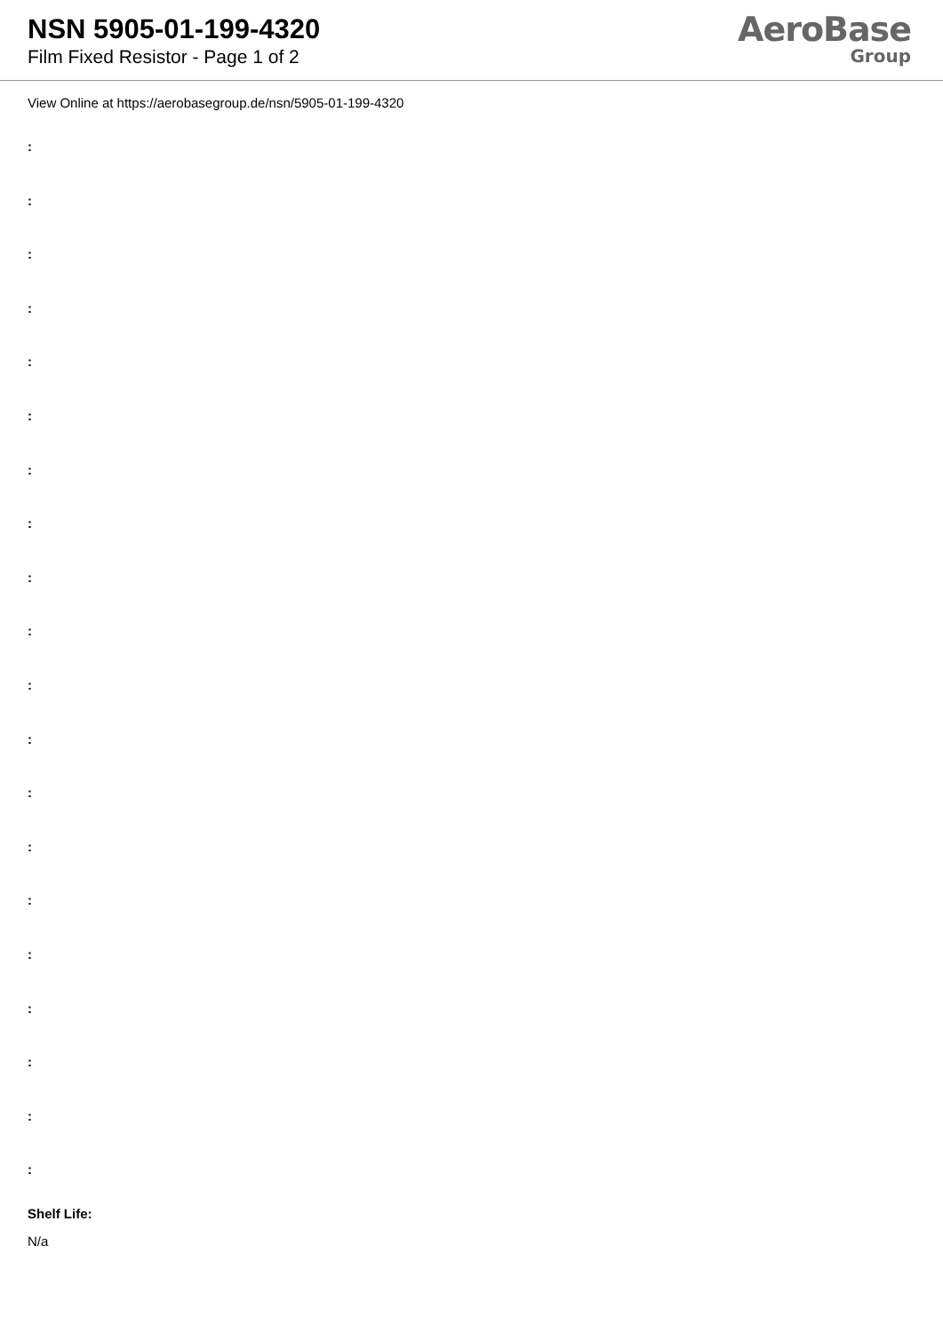NSN 5905-01-199-4320
Film Fixed Resistor - Page 1 of 2
AeroBase
Group
View Online at https://aerobasegroup.de/nsn/5905-01-199-4320
:
:
:
:
:
:
:
:
:
:
:
:
:
:
:
:
:
:
:
:
Shelf Life:
N/a